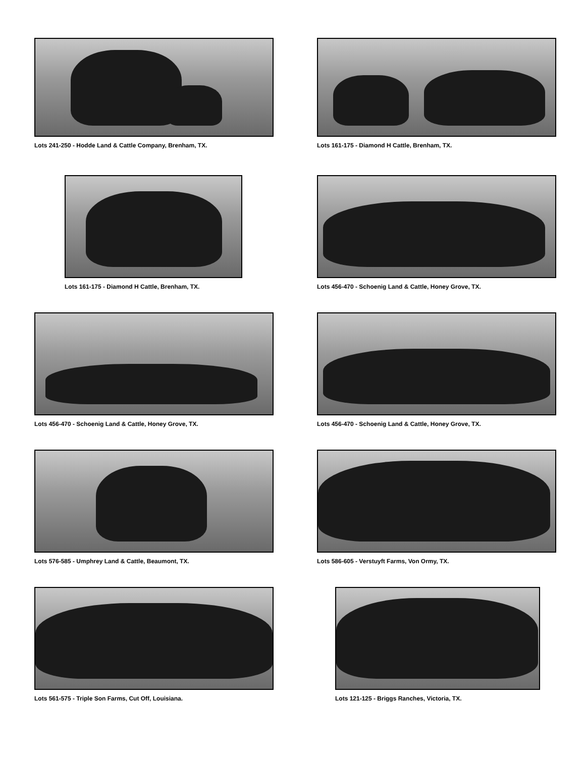Lots 241-250 - Hodde Land & Cattle Company, Brenham, TX.
Lots 161-175 - Diamond H Cattle, Brenham, TX.
Lots 161-175 - Diamond H Cattle, Brenham, TX.
Lots 456-470 - Schoenig Land & Cattle, Honey Grove, TX.
Lots 456-470 - Schoenig Land & Cattle, Honey Grove, TX.
Lots 456-470 - Schoenig Land & Cattle, Honey Grove, TX.
Lots 576-585 - Umphrey Land & Cattle, Beaumont, TX.
Lots 586-605 - Verstuyft Farms, Von Ormy, TX.
Lots 561-575 - Triple Son Farms, Cut Off, Louisiana.
Lots 121-125 - Briggs Ranches, Victoria, TX.